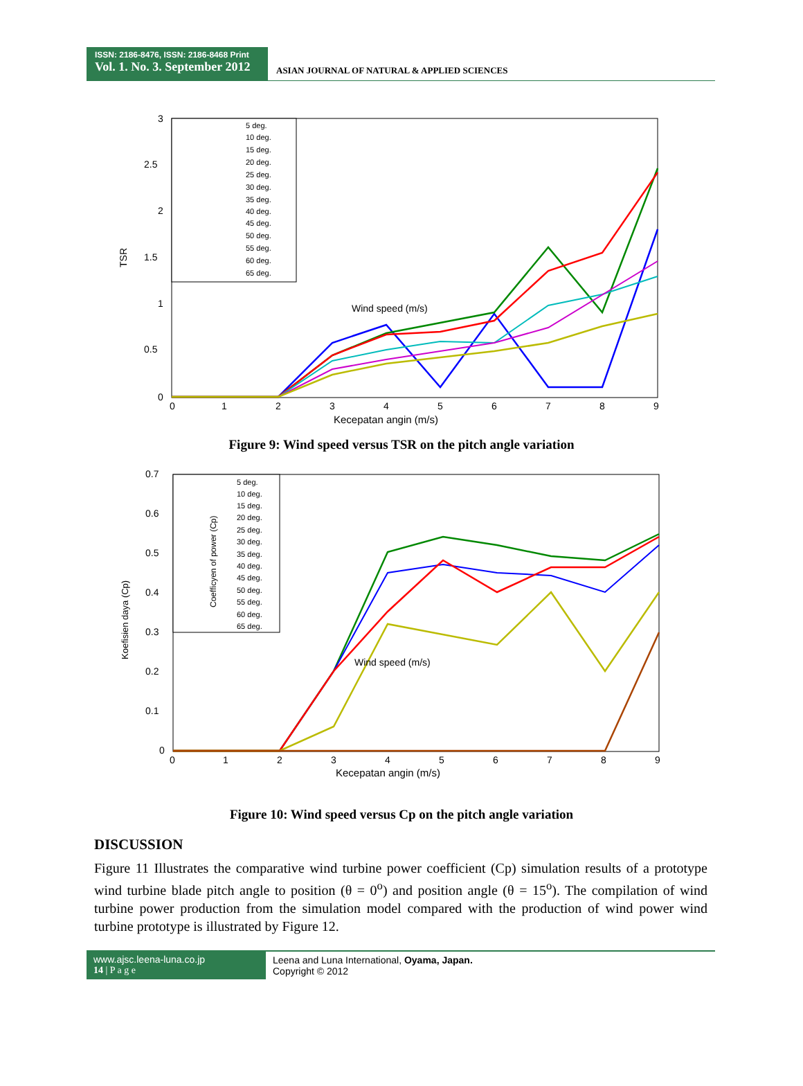ISSN: 2186-8476, ISSN: 2186-8468 Print
Vol. 1. No. 3. September 2012
ASIAN JOURNAL OF NATURAL & APPLIED SCIENCES
3
2.5
2
1.5
1
0.5
0
0
1
2
3
4
5
6
7
8
9
Kecepatan angin (m/s)
TSR
5 deg.
10 deg.
15 deg.
20 deg.
25 deg.
30 deg.
35 deg.
40 deg.
45 deg.
50 deg.
55 deg.
60 deg.
65 deg.
Wind speed (m/s)
Figure 9: Wind speed versus TSR on the pitch angle variation
0.7
0.6
0.5
0.4
0.3
0.2
0.1
0
0
1
2
3
4
5
6
7
8
9
Kecepatan angin (m/s)
Koefisien daya (Cp)
5 deg.
10 deg.
15 deg.
20 deg.
25 deg.
30 deg.
35 deg.
40 deg.
45 deg.
50 deg.
55 deg.
60 deg.
65 deg.
Coefficyen of power (Cp)
Wind speed (m/s)
Figure 10: Wind speed versus Cp on the pitch angle variation
DISCUSSION
Figure 11 Illustrates the comparative wind turbine power coefficient (Cp) simulation results of a prototype wind turbine blade pitch angle to position (θ = 0<sup>o</sup>) and position angle (θ = 15<sup>o</sup>). The compilation of wind turbine power production from the simulation model compared with the production of wind power wind turbine prototype is illustrated by Figure 12.
www.ajsc.leena-luna.co.jp
14 | P a g e
Leena and Luna International, Oyama, Japan.
Copyright © 2012